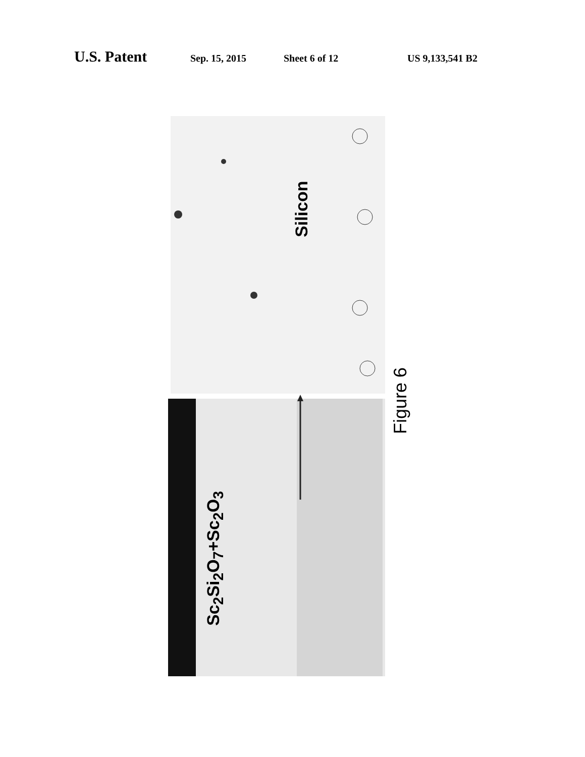U.S. Patent Sep. 15, 2015 Sheet 6 of 12 US 9,133,541 B2
Silicon
Sc<sub>2</sub>Si<sub>2</sub>O<sub>7</sub>+Sc<sub>2</sub>O<sub>3</sub>
Figure 6